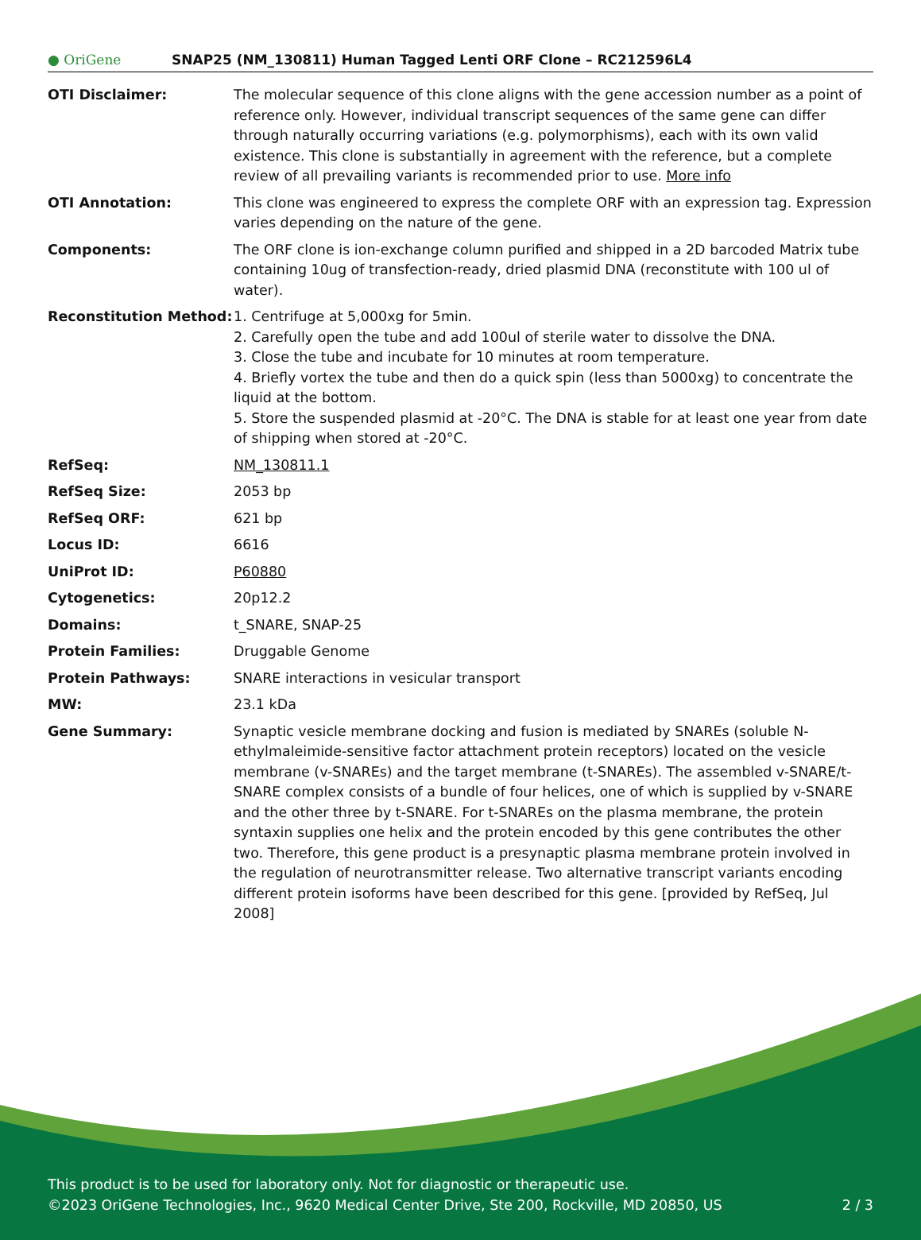● OriGene
SNAP25 (NM_130811) Human Tagged Lenti ORF Clone – RC212596L4
| OTI Disclaimer: | The molecular sequence of this clone aligns with the gene accession number as a point of reference only. However, individual transcript sequences of the same gene can differ through naturally occurring variations (e.g. polymorphisms), each with its own valid existence. This clone is substantially in agreement with the reference, but a complete review of all prevailing variants is recommended prior to use. More info |
| OTI Annotation: | This clone was engineered to express the complete ORF with an expression tag. Expression varies depending on the nature of the gene. |
| Components: | The ORF clone is ion-exchange column purified and shipped in a 2D barcoded Matrix tube containing 10ug of transfection-ready, dried plasmid DNA (reconstitute with 100 ul of water). |
| Reconstitution Method: | 1. Centrifuge at 5,000xg for 5min. 2. Carefully open the tube and add 100ul of sterile water to dissolve the DNA. 3. Close the tube and incubate for 10 minutes at room temperature. 4. Briefly vortex the tube and then do a quick spin (less than 5000xg) to concentrate the liquid at the bottom. 5. Store the suspended plasmid at -20°C. The DNA is stable for at least one year from date of shipping when stored at -20°C. |
| RefSeq: | NM_130811.1 |
| RefSeq Size: | 2053 bp |
| RefSeq ORF: | 621 bp |
| Locus ID: | 6616 |
| UniProt ID: | P60880 |
| Cytogenetics: | 20p12.2 |
| Domains: | t_SNARE, SNAP-25 |
| Protein Families: | Druggable Genome |
| Protein Pathways: | SNARE interactions in vesicular transport |
| MW: | 23.1 kDa |
| Gene Summary: | Synaptic vesicle membrane docking and fusion is mediated by SNAREs (soluble N-ethylmaleimide-sensitive factor attachment protein receptors) located on the vesicle membrane (v-SNAREs) and the target membrane (t-SNAREs). The assembled v-SNARE/t-SNARE complex consists of a bundle of four helices, one of which is supplied by v-SNARE and the other three by t-SNARE. For t-SNAREs on the plasma membrane, the protein syntaxin supplies one helix and the protein encoded by this gene contributes the other two. Therefore, this gene product is a presynaptic plasma membrane protein involved in the regulation of neurotransmitter release. Two alternative transcript variants encoding different protein isoforms have been described for this gene. [provided by RefSeq, Jul 2008] |
This product is to be used for laboratory only. Not for diagnostic or therapeutic use.
©2023 OriGene Technologies, Inc., 9620 Medical Center Drive, Ste 200, Rockville, MD 20850, US 2 / 3